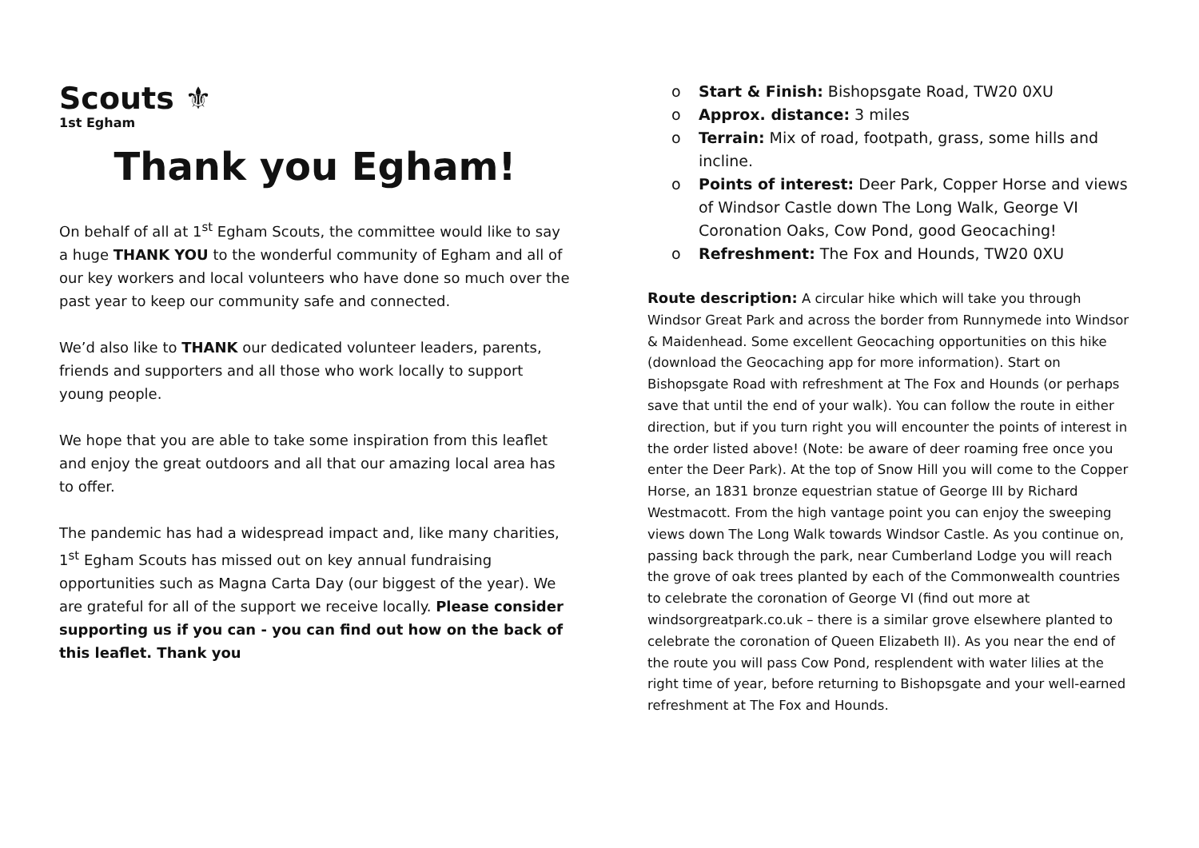Scouts ⚜
1st Egham
Thank you Egham!
On behalf of all at 1<sup>st</sup> Egham Scouts, the committee would like to say a huge THANK YOU to the wonderful community of Egham and all of our key workers and local volunteers who have done so much over the past year to keep our community safe and connected.
We’d also like to THANK our dedicated volunteer leaders, parents, friends and supporters and all those who work locally to support young people.
We hope that you are able to take some inspiration from this leaflet and enjoy the great outdoors and all that our amazing local area has to offer.
The pandemic has had a widespread impact and, like many charities, 1<sup>st</sup> Egham Scouts has missed out on key annual fundraising opportunities such as Magna Carta Day (our biggest of the year). We are grateful for all of the support we receive locally. Please consider supporting us if you can - you can find out how on the back of this leaflet. Thank you
o Start & Finish: Bishopsgate Road, TW20 0XU
o Approx. distance: 3 miles
o Terrain: Mix of road, footpath, grass, some hills and incline.
o Points of interest: Deer Park, Copper Horse and views of Windsor Castle down The Long Walk, George VI Coronation Oaks, Cow Pond, good Geocaching!
o Refreshment: The Fox and Hounds, TW20 0XU
Route description: A circular hike which will take you through Windsor Great Park and across the border from Runnymede into Windsor & Maidenhead. Some excellent Geocaching opportunities on this hike (download the Geocaching app for more information). Start on Bishopsgate Road with refreshment at The Fox and Hounds (or perhaps save that until the end of your walk). You can follow the route in either direction, but if you turn right you will encounter the points of interest in the order listed above! (Note: be aware of deer roaming free once you enter the Deer Park). At the top of Snow Hill you will come to the Copper Horse, an 1831 bronze equestrian statue of George III by Richard Westmacott. From the high vantage point you can enjoy the sweeping views down The Long Walk towards Windsor Castle. As you continue on, passing back through the park, near Cumberland Lodge you will reach the grove of oak trees planted by each of the Commonwealth countries to celebrate the coronation of George VI (find out more at windsorgreatpark.co.uk – there is a similar grove elsewhere planted to celebrate the coronation of Queen Elizabeth II). As you near the end of the route you will pass Cow Pond, resplendent with water lilies at the right time of year, before returning to Bishopsgate and your well-earned refreshment at The Fox and Hounds.